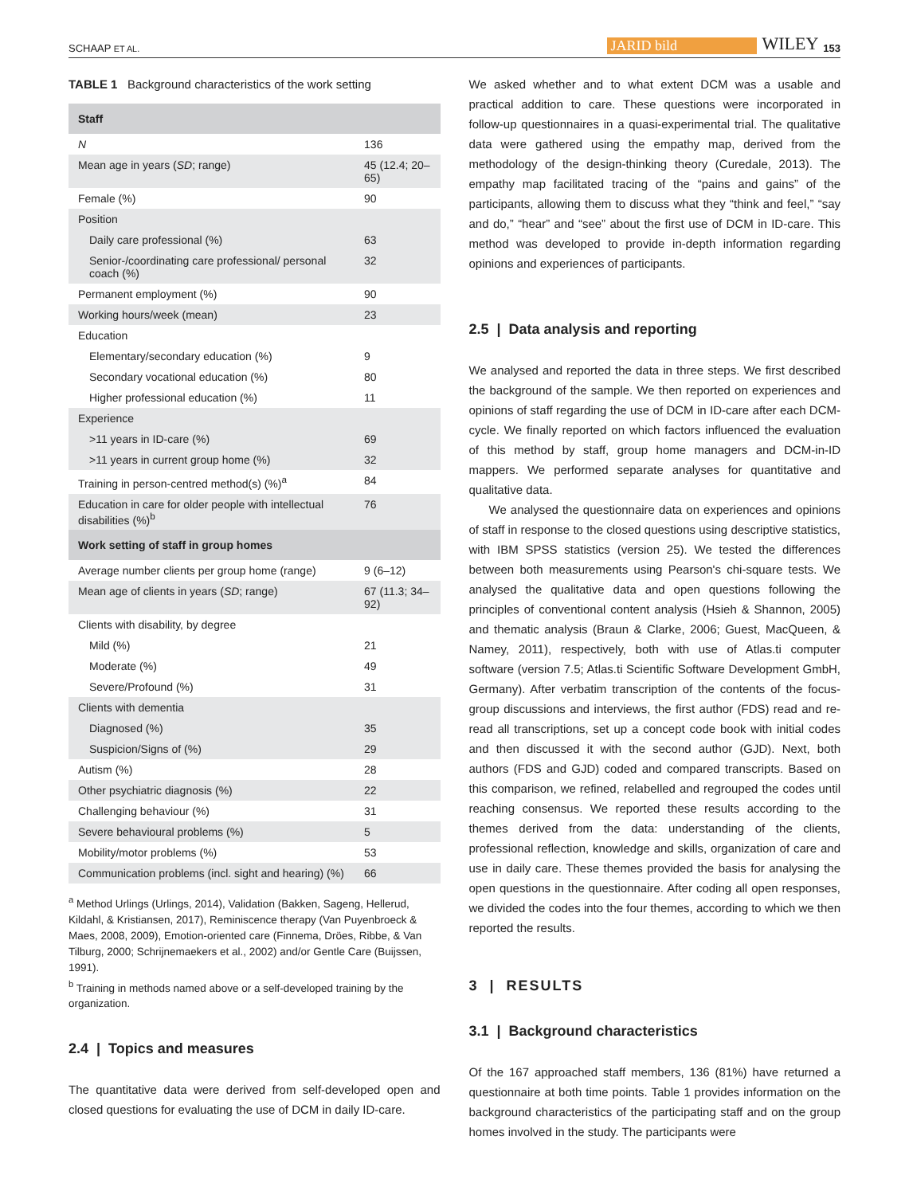SCHAAP ET AL. JARID bild WILEY 153
TABLE 1 Background characteristics of the work setting
| Staff | |
| --- | --- |
| N | 136 |
| Mean age in years ( SD ; range) | 45 (12.4; 20–65) |
| Female (%) | 90 |
| Position | |
| Daily care professional (%) | 63 |
| Senior-/coordinating care professional/ personal coach (%) | 32 |
| Permanent employment (%) | 90 |
| Working hours/week (mean) | 23 |
| Education | |
| Elementary/secondary education (%) | 9 |
| Secondary vocational education (%) | 80 |
| Higher professional education (%) | 11 |
| Experience | |
| >11 years in ID-care (%) | 69 |
| >11 years in current group home (%) | 32 |
| Training in person-centred method(s) (%)<sup>a</sup> | 84 |
| Education in care for older people with intellectual disabilities (%)<sup>b</sup> | 76 |
| Work setting of staff in group homes | |
| Average number clients per group home (range) | 9 (6–12) |
| Mean age of clients in years ( SD ; range) | 67 (11.3; 34–92) |
| Clients with disability, by degree | |
| Mild (%) | 21 |
| Moderate (%) | 49 |
| Severe/Profound (%) | 31 |
| Clients with dementia | |
| Diagnosed (%) | 35 |
| Suspicion/Signs of (%) | 29 |
| Autism (%) | 28 |
| Other psychiatric diagnosis (%) | 22 |
| Challenging behaviour (%) | 31 |
| Severe behavioural problems (%) | 5 |
| Mobility/motor problems (%) | 53 |
| Communication problems (incl. sight and hearing) (%) | 66 |
<sup>a</sup> Method Urlings (Urlings, 2014), Validation (Bakken, Sageng, Hellerud, Kildahl, & Kristiansen, 2017), Reminiscence therapy (Van Puyenbroeck & Maes, 2008, 2009), Emotion-oriented care (Finnema, Dröes, Ribbe, & Van Tilburg, 2000; Schrijnemaekers et al., 2002) and/or Gentle Care (Buijssen, 1991).
<sup>b</sup> Training in methods named above or a self-developed training by the organization.
2.4 | Topics and measures
The quantitative data were derived from self-developed open and closed questions for evaluating the use of DCM in daily ID-care.
We asked whether and to what extent DCM was a usable and practical addition to care. These questions were incorporated in follow-up questionnaires in a quasi-experimental trial. The qualitative data were gathered using the empathy map, derived from the methodology of the design-thinking theory (Curedale, 2013). The empathy map facilitated tracing of the “pains and gains” of the participants, allowing them to discuss what they “think and feel,” “say and do,” “hear” and “see” about the first use of DCM in ID-care. This method was developed to provide in-depth information regarding opinions and experiences of participants.
2.5 | Data analysis and reporting
We analysed and reported the data in three steps. We first described the background of the sample. We then reported on experiences and opinions of staff regarding the use of DCM in ID-care after each DCM-cycle. We finally reported on which factors influenced the evaluation of this method by staff, group home managers and DCM-in-ID mappers. We performed separate analyses for quantitative and qualitative data.
We analysed the questionnaire data on experiences and opinions of staff in response to the closed questions using descriptive statistics, with IBM SPSS statistics (version 25). We tested the differences between both measurements using Pearson's chi-square tests. We analysed the qualitative data and open questions following the principles of conventional content analysis (Hsieh & Shannon, 2005) and thematic analysis (Braun & Clarke, 2006; Guest, MacQueen, & Namey, 2011), respectively, both with use of Atlas.ti computer software (version 7.5; Atlas.ti Scientific Software Development GmbH, Germany). After verbatim transcription of the contents of the focus-group discussions and interviews, the first author (FDS) read and re-read all transcriptions, set up a concept code book with initial codes and then discussed it with the second author (GJD). Next, both authors (FDS and GJD) coded and compared transcripts. Based on this comparison, we refined, relabelled and regrouped the codes until reaching consensus. We reported these results according to the themes derived from the data: understanding of the clients, professional reflection, knowledge and skills, organization of care and use in daily care. These themes provided the basis for analysing the open questions in the questionnaire. After coding all open responses, we divided the codes into the four themes, according to which we then reported the results.
3 | RESULTS
3.1 | Background characteristics
Of the 167 approached staff members, 136 (81%) have returned a questionnaire at both time points. Table 1 provides information on the background characteristics of the participating staff and on the group homes involved in the study. The participants were